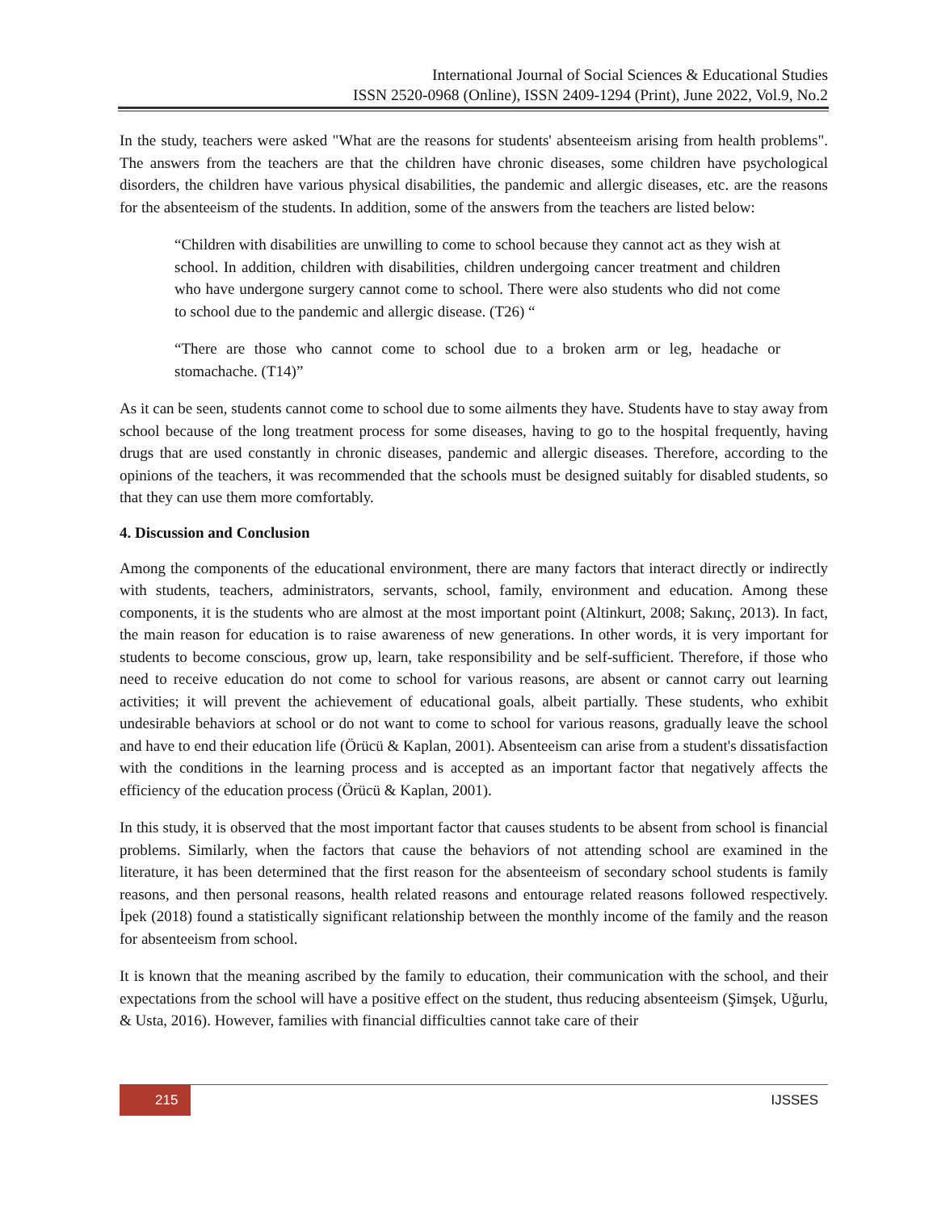International Journal of Social Sciences & Educational Studies
ISSN 2520-0968 (Online), ISSN 2409-1294 (Print), June 2022, Vol.9, No.2
In the study, teachers were asked "What are the reasons for students' absenteeism arising from health problems". The answers from the teachers are that the children have chronic diseases, some children have psychological disorders, the children have various physical disabilities, the pandemic and allergic diseases, etc. are the reasons for the absenteeism of the students. In addition, some of the answers from the teachers are listed below:
“Children with disabilities are unwilling to come to school because they cannot act as they wish at school. In addition, children with disabilities, children undergoing cancer treatment and children who have undergone surgery cannot come to school. There were also students who did not come to school due to the pandemic and allergic disease. (T26) “
“There are those who cannot come to school due to a broken arm or leg, headache or stomachache. (T14)”
As it can be seen, students cannot come to school due to some ailments they have. Students have to stay away from school because of the long treatment process for some diseases, having to go to the hospital frequently, having drugs that are used constantly in chronic diseases, pandemic and allergic diseases. Therefore, according to the opinions of the teachers, it was recommended that the schools must be designed suitably for disabled students, so that they can use them more comfortably.
4. Discussion and Conclusion
Among the components of the educational environment, there are many factors that interact directly or indirectly with students, teachers, administrators, servants, school, family, environment and education. Among these components, it is the students who are almost at the most important point (Altinkurt, 2008; Sakınç, 2013). In fact, the main reason for education is to raise awareness of new generations. In other words, it is very important for students to become conscious, grow up, learn, take responsibility and be self-sufficient. Therefore, if those who need to receive education do not come to school for various reasons, are absent or cannot carry out learning activities; it will prevent the achievement of educational goals, albeit partially. These students, who exhibit undesirable behaviors at school or do not want to come to school for various reasons, gradually leave the school and have to end their education life (Örücü & Kaplan, 2001). Absenteeism can arise from a student's dissatisfaction with the conditions in the learning process and is accepted as an important factor that negatively affects the efficiency of the education process (Örücü & Kaplan, 2001).
In this study, it is observed that the most important factor that causes students to be absent from school is financial problems. Similarly, when the factors that cause the behaviors of not attending school are examined in the literature, it has been determined that the first reason for the absenteeism of secondary school students is family reasons, and then personal reasons, health related reasons and entourage related reasons followed respectively. İpek (2018) found a statistically significant relationship between the monthly income of the family and the reason for absenteeism from school.
It is known that the meaning ascribed by the family to education, their communication with the school, and their expectations from the school will have a positive effect on the student, thus reducing absenteeism (Şimşek, Uğurlu, & Usta, 2016). However, families with financial difficulties cannot take care of their
215 IJSSES